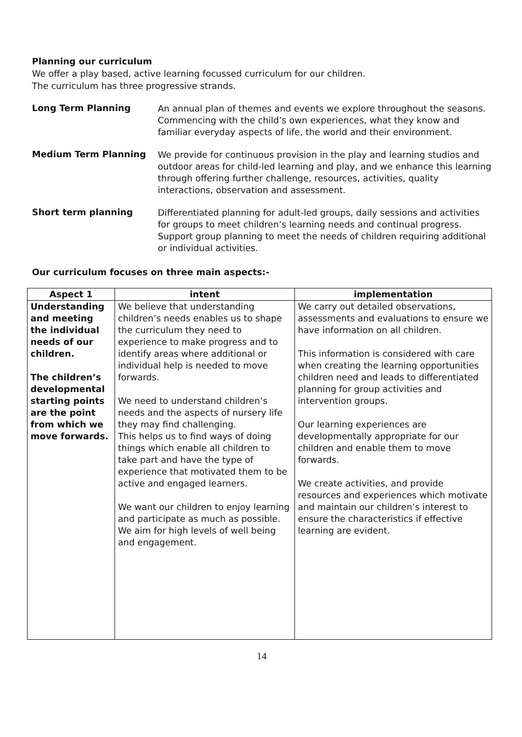Planning our curriculum
We offer a play based, active learning focussed curriculum for our children.
The curriculum has three progressive strands.
Long Term Planning
An annual plan of themes and events we explore throughout the seasons.
Commencing with the child’s own experiences, what they know and familiar everyday aspects of life, the world and their environment.
Medium Term Planning
We provide for continuous provision in the play and learning studios and outdoor areas for child-led learning and play, and we enhance this learning through offering further challenge, resources, activities, quality interactions, observation and assessment.
Short term planning
Differentiated planning for adult-led groups, daily sessions and activities for groups to meet children’s learning needs and continual progress.
Support group planning to meet the needs of children requiring additional or individual activities.
Our curriculum focuses on three main aspects:-
| Aspect 1 | intent | implementation |
| --- | --- | --- |
| Understanding and meeting the individual needs of our children. The children’s developmental starting points are the point from which we move forwards. | We believe that understanding children’s needs enables us to shape the curriculum they need to experience to make progress and to identify areas where additional or individual help is needed to move forwards. We need to understand children’s needs and the aspects of nursery life they may find challenging. This helps us to find ways of doing things which enable all children to take part and have the type of experience that motivated them to be active and engaged learners. We want our children to enjoy learning and participate as much as possible. We aim for high levels of well being and engagement. | We carry out detailed observations, assessments and evaluations to ensure we have information on all children. This information is considered with care when creating the learning opportunities children need and leads to differentiated planning for group activities and intervention groups. Our learning experiences are developmentally appropriate for our children and enable them to move forwards. We create activities, and provide resources and experiences which motivate and maintain our children’s interest to ensure the characteristics if effective learning are evident. |
14